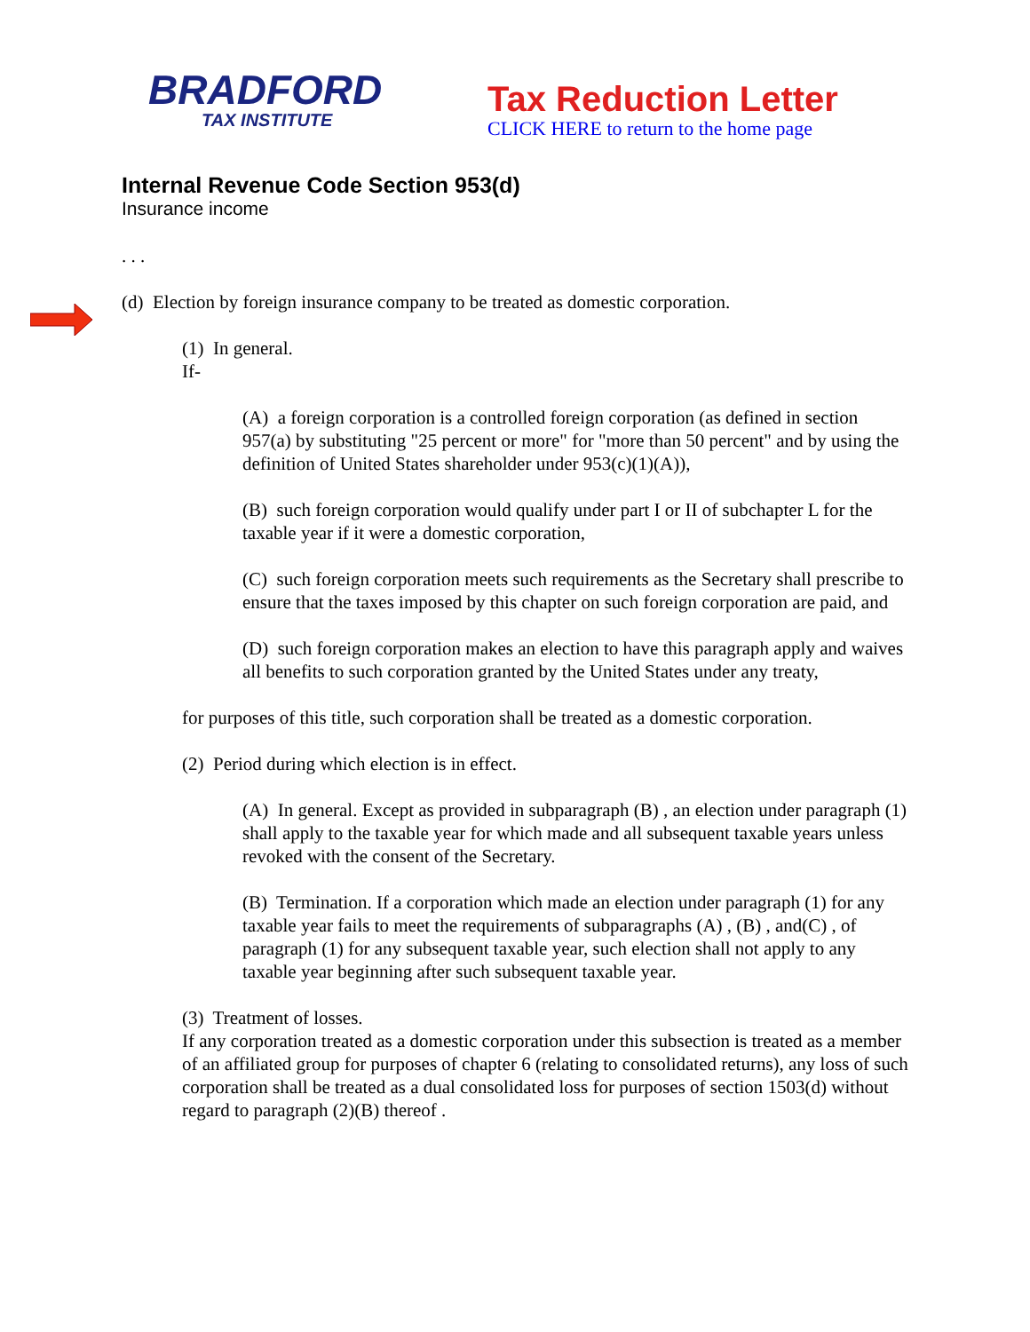BRADFORD
TAX INSTITUTE
Tax Reduction Letter
CLICK HERE to return to the home page
Internal Revenue Code Section 953(d)
Insurance income
. . .
(d) Election by foreign insurance company to be treated as domestic corporation.
(1) In general.
If-
(A) a foreign corporation is a controlled foreign corporation (as defined in section 957(a) by substituting "25 percent or more" for "more than 50 percent" and by using the definition of United States shareholder under 953(c)(1)(A)),
(B) such foreign corporation would qualify under part I or II of subchapter L for the taxable year if it were a domestic corporation,
(C) such foreign corporation meets such requirements as the Secretary shall prescribe to ensure that the taxes imposed by this chapter on such foreign corporation are paid, and
(D) such foreign corporation makes an election to have this paragraph apply and waives all benefits to such corporation granted by the United States under any treaty,
for purposes of this title, such corporation shall be treated as a domestic corporation.
(2) Period during which election is in effect.
(A) In general. Except as provided in subparagraph (B) , an election under paragraph (1) shall apply to the taxable year for which made and all subsequent taxable years unless revoked with the consent of the Secretary.
(B) Termination. If a corporation which made an election under paragraph (1) for any taxable year fails to meet the requirements of subparagraphs (A) , (B) , and(C) , of paragraph (1) for any subsequent taxable year, such election shall not apply to any taxable year beginning after such subsequent taxable year.
(3) Treatment of losses.
If any corporation treated as a domestic corporation under this subsection is treated as a member of an affiliated group for purposes of chapter 6 (relating to consolidated returns), any loss of such corporation shall be treated as a dual consolidated loss for purposes of section 1503(d) without regard to paragraph (2)(B) thereof .